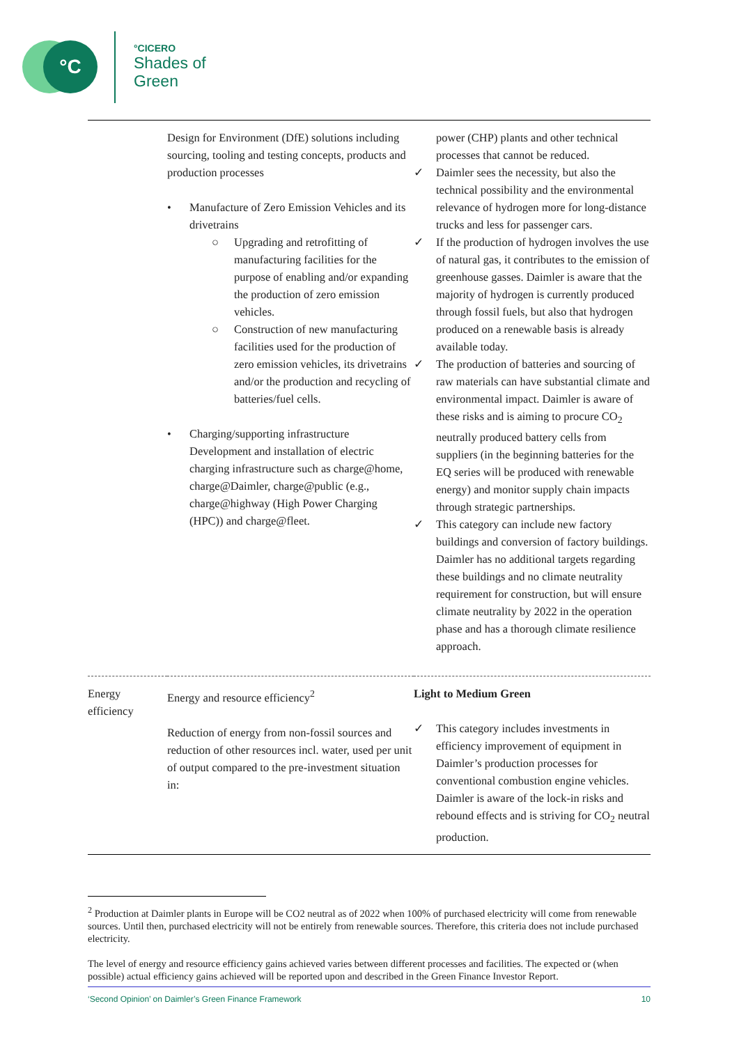°C °CICERO
Shades of
Green
| | Design for Environment (DfE) solutions including sourcing, tooling and testing concepts, products and production processes • Manufacture of Zero Emission Vehicles and its drivetrains ○ Upgrading and retrofitting of manufacturing facilities for the purpose of enabling and/or expanding the production of zero emission vehicles. ○ Construction of new manufacturing facilities used for the production of zero emission vehicles, its drivetrains and/or the production and recycling of batteries/fuel cells. • Charging/supporting infrastructure Development and installation of electric charging infrastructure such as charge@home, charge@Daimler, charge@public (e.g., charge@highway (High Power Charging (HPC)) and charge@fleet. | power (CHP) plants and other technical processes that cannot be reduced. ✓ Daimler sees the necessity, but also the technical possibility and the environmental relevance of hydrogen more for long-distance trucks and less for passenger cars. ✓ If the production of hydrogen involves the use of natural gas, it contributes to the emission of greenhouse gasses. Daimler is aware that the majority of hydrogen is currently produced through fossil fuels, but also that hydrogen produced on a renewable basis is already available today. ✓ The production of batteries and sourcing of raw materials can have substantial climate and environmental impact. Daimler is aware of these risks and is aiming to procure CO<sub>2</sub> neutrally produced battery cells from suppliers (in the beginning batteries for the EQ series will be produced with renewable energy) and monitor supply chain impacts through strategic partnerships. ✓ This category can include new factory buildings and conversion of factory buildings. Daimler has no additional targets regarding these buildings and no climate neutrality requirement for construction, but will ensure climate neutrality by 2022 in the operation phase and has a thorough climate resilience approach. |
| Energy efficiency | Energy and resource efficiency<sup>2</sup> Reduction of energy from non-fossil sources and reduction of other resources incl. water, used per unit of output compared to the pre-investment situation in: | Light to Medium Green ✓ This category includes investments in efficiency improvement of equipment in Daimler’s production processes for conventional combustion engine vehicles. Daimler is aware of the lock-in risks and rebound effects and is striving for CO<sub>2</sub> neutral production. |
<sup>2</sup> Production at Daimler plants in Europe will be CO2 neutral as of 2022 when 100% of purchased electricity will come from renewable sources. Until then, purchased electricity will not be entirely from renewable sources. Therefore, this criteria does not include purchased electricity.
The level of energy and resource efficiency gains achieved varies between different processes and facilities. The expected or (when possible) actual efficiency gains achieved will be reported upon and described in the Green Finance Investor Report.
‘Second Opinion’ on Daimler’s Green Finance Framework 10